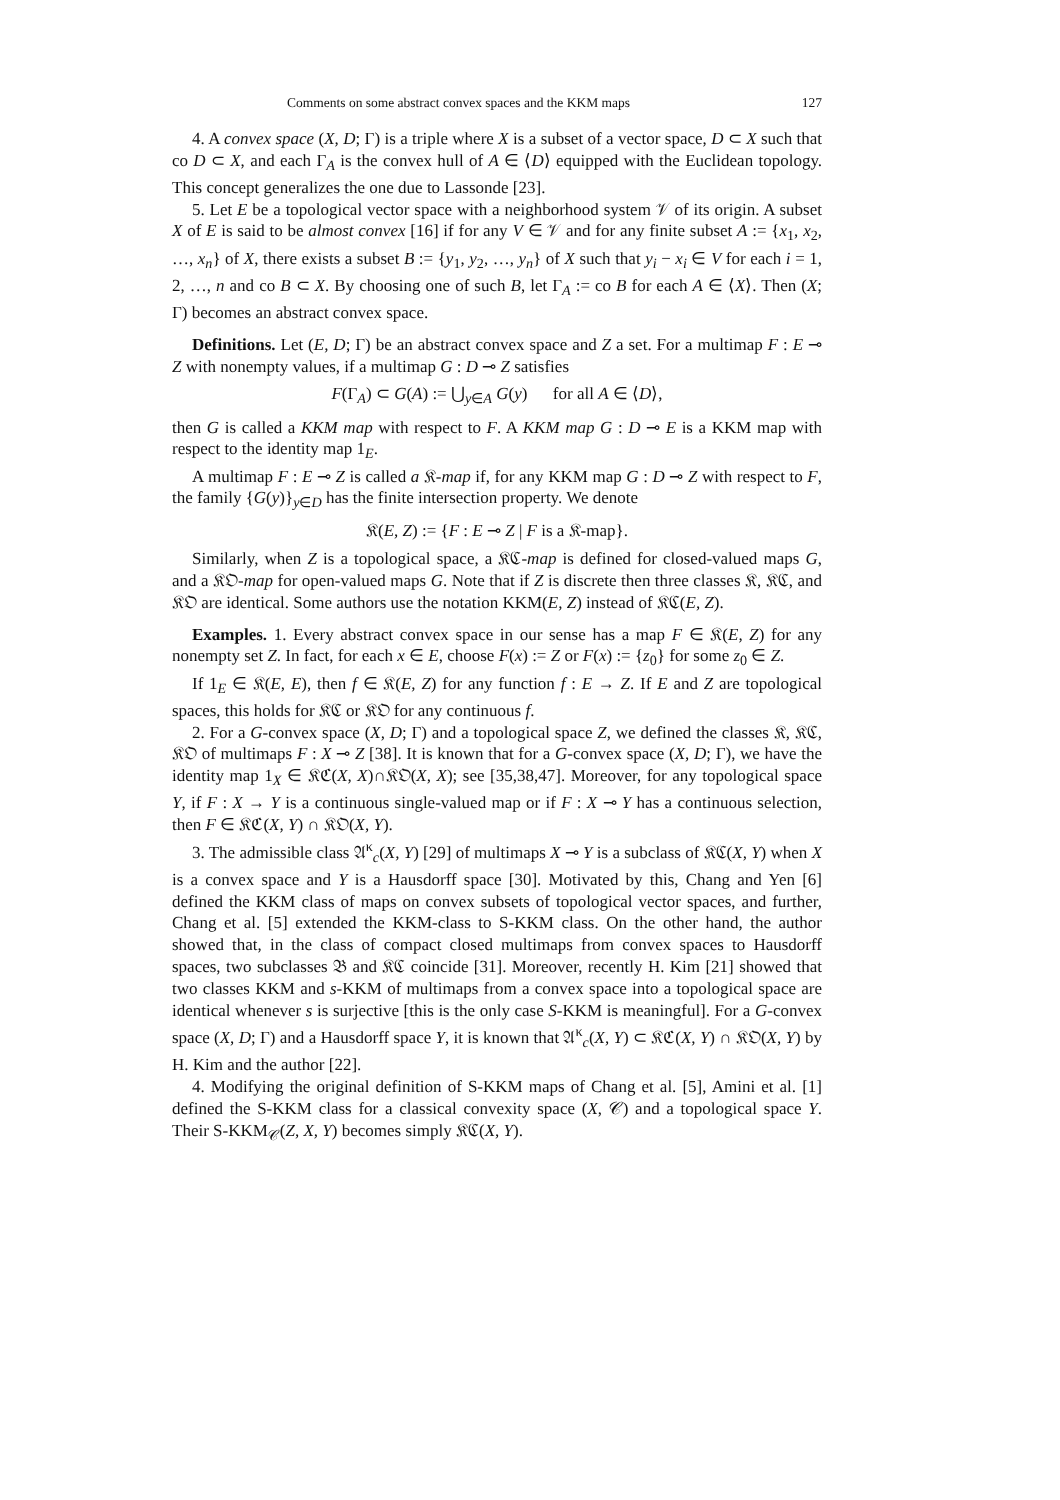Comments on some abstract convex spaces and the KKM maps 127
4. A convex space (X, D; Γ) is a triple where X is a subset of a vector space, D ⊂ X such that co D ⊂ X, and each Γ<sub>A</sub> is the convex hull of A ∈ ⟨D⟩ equipped with the Euclidean topology. This concept generalizes the one due to Lassonde [23].
5. Let E be a topological vector space with a neighborhood system 𝒱 of its origin. A subset X of E is said to be almost convex [16] if for any V ∈ 𝒱 and for any finite subset A := {x<sub>1</sub>, x<sub>2</sub>, …, x<sub>n</sub>} of X, there exists a subset B := {y<sub>1</sub>, y<sub>2</sub>, …, y<sub>n</sub>} of X such that y<sub>i</sub> − x<sub>i</sub> ∈ V for each i = 1, 2, …, n and co B ⊂ X. By choosing one of such B, let Γ<sub>A</sub> := co B for each A ∈ ⟨X⟩. Then (X; Γ) becomes an abstract convex space.
Definitions. Let (E, D; Γ) be an abstract convex space and Z a set. For a multimap F : E ⊸ Z with nonempty values, if a multimap G : D ⊸ Z satisfies
F(Γ<sub>A</sub>) ⊂ G(A) := ⋃<sub>y∈A</sub> G(y) for all A ∈ ⟨D⟩,
then G is called a KKM map with respect to F. A KKM map G : D ⊸ E is a KKM map with respect to the identity map 1<sub>E</sub>.
A multimap F : E ⊸ Z is called a 𝔎-map if, for any KKM map G : D ⊸ Z with respect to F, the family {G(y)}<sub>y∈D</sub> has the finite intersection property. We denote
𝔎(E, Z) := {F : E ⊸ Z | F is a 𝔎-map}.
Similarly, when Z is a topological space, a 𝔎ℭ-map is defined for closed-valued maps G, and a 𝔎𝔒-map for open-valued maps G. Note that if Z is discrete then three classes 𝔎, 𝔎ℭ, and 𝔎𝔒 are identical. Some authors use the notation KKM(E, Z) instead of 𝔎ℭ(E, Z).
Examples. 1. Every abstract convex space in our sense has a map F ∈ 𝔎(E, Z) for any nonempty set Z. In fact, for each x ∈ E, choose F(x) := Z or F(x) := {z<sub>0</sub>} for some z<sub>0</sub> ∈ Z.
If 1<sub>E</sub> ∈ 𝔎(E, E), then f ∈ 𝔎(E, Z) for any function f : E → Z. If E and Z are topological spaces, this holds for 𝔎ℭ or 𝔎𝔒 for any continuous f.
2. For a G-convex space (X, D; Γ) and a topological space Z, we defined the classes 𝔎, 𝔎ℭ, 𝔎𝔒 of multimaps F : X ⊸ Z [38]. It is known that for a G-convex space (X, D; Γ), we have the identity map 1<sub>X</sub> ∈ 𝔎ℭ(X, X)∩𝔎𝔒(X, X); see [35,38,47]. Moreover, for any topological space Y, if F : X → Y is a continuous single-valued map or if F : X ⊸ Y has a continuous selection, then F ∈ 𝔎ℭ(X, Y) ∩ 𝔎𝔒(X, Y).
3. The admissible class 𝔄<sup>κ</sup><sub>c</sub>(X, Y) [29] of multimaps X ⊸ Y is a subclass of 𝔎ℭ(X, Y) when X is a convex space and Y is a Hausdorff space [30]. Motivated by this, Chang and Yen [6] defined the KKM class of maps on convex subsets of topological vector spaces, and further, Chang et al. [5] extended the KKM-class to S-KKM class. On the other hand, the author showed that, in the class of compact closed multimaps from convex spaces to Hausdorff spaces, two subclasses 𝔅 and 𝔎ℭ coincide [31]. Moreover, recently H. Kim [21] showed that two classes KKM and s-KKM of multimaps from a convex space into a topological space are identical whenever s is surjective [this is the only case S-KKM is meaningful]. For a G-convex space (X, D; Γ) and a Hausdorff space Y, it is known that 𝔄<sup>κ</sup><sub>c</sub>(X, Y) ⊂ 𝔎ℭ(X, Y) ∩ 𝔎𝔒(X, Y) by H. Kim and the author [22].
4. Modifying the original definition of S-KKM maps of Chang et al. [5], Amini et al. [1] defined the S-KKM class for a classical convexity space (X, 𝒞) and a topological space Y. Their S-KKM<sub>𝒞</sub>(Z, X, Y) becomes simply 𝔎ℭ(X, Y).